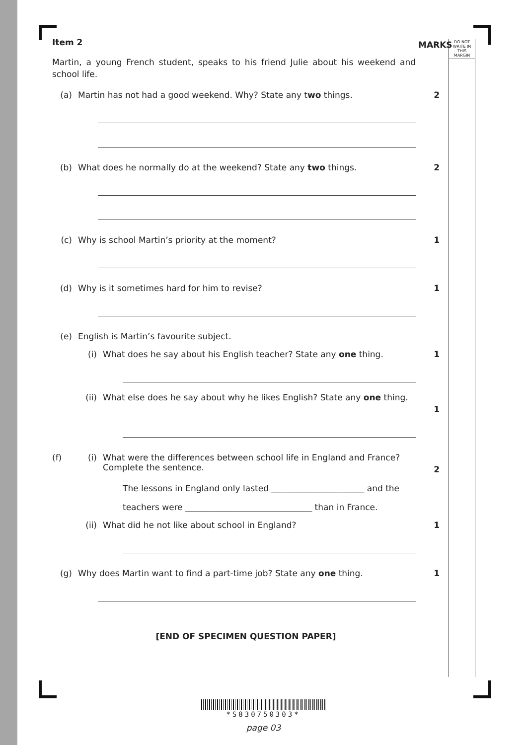DO NOT WRITE IN THIS MARGIN
MARKS
Item 2
Martin, a young French student, speaks to his friend Julie about his weekend and school life.
(a) Martin has not had a good weekend. Why? State any two things. 2
(b) What does he normally do at the weekend? State any two things. 2
(c) Why is school Martin’s priority at the moment? 1
(d) Why is it sometimes hard for him to revise? 1
(e) English is Martin’s favourite subject.
(i) What does he say about his English teacher? State any one thing. 1
(ii) What else does he say about why he likes English? State any one thing. 1
(f) (i) What were the differences between school life in England and France? Complete the sentence. 2
The lessons in England only lasted ______________________ and the
teachers were ______________________________ than in France.
(ii) What did he not like about school in England? 1
(g) Why does Martin want to find a part-time job? State any one thing. 1
[END OF SPECIMEN QUESTION PAPER]
*S830750303*
page 03